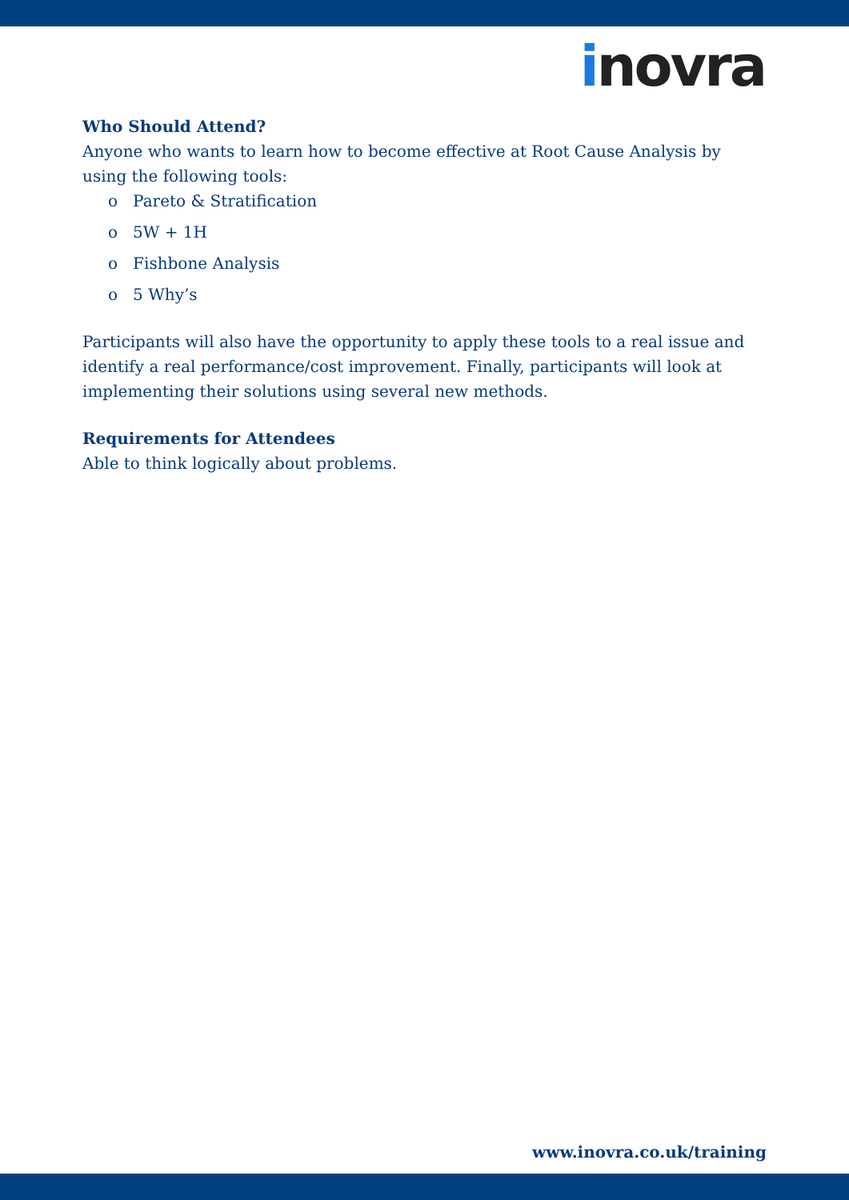inovra
Who Should Attend?
Anyone who wants to learn how to become effective at Root Cause Analysis by using the following tools:
o Pareto & Stratification
o 5W + 1H
o Fishbone Analysis
o 5 Why’s
Participants will also have the opportunity to apply these tools to a real issue and identify a real performance/cost improvement. Finally, participants will look at implementing their solutions using several new methods.
Requirements for Attendees
Able to think logically about problems.
www.inovra.co.uk/training